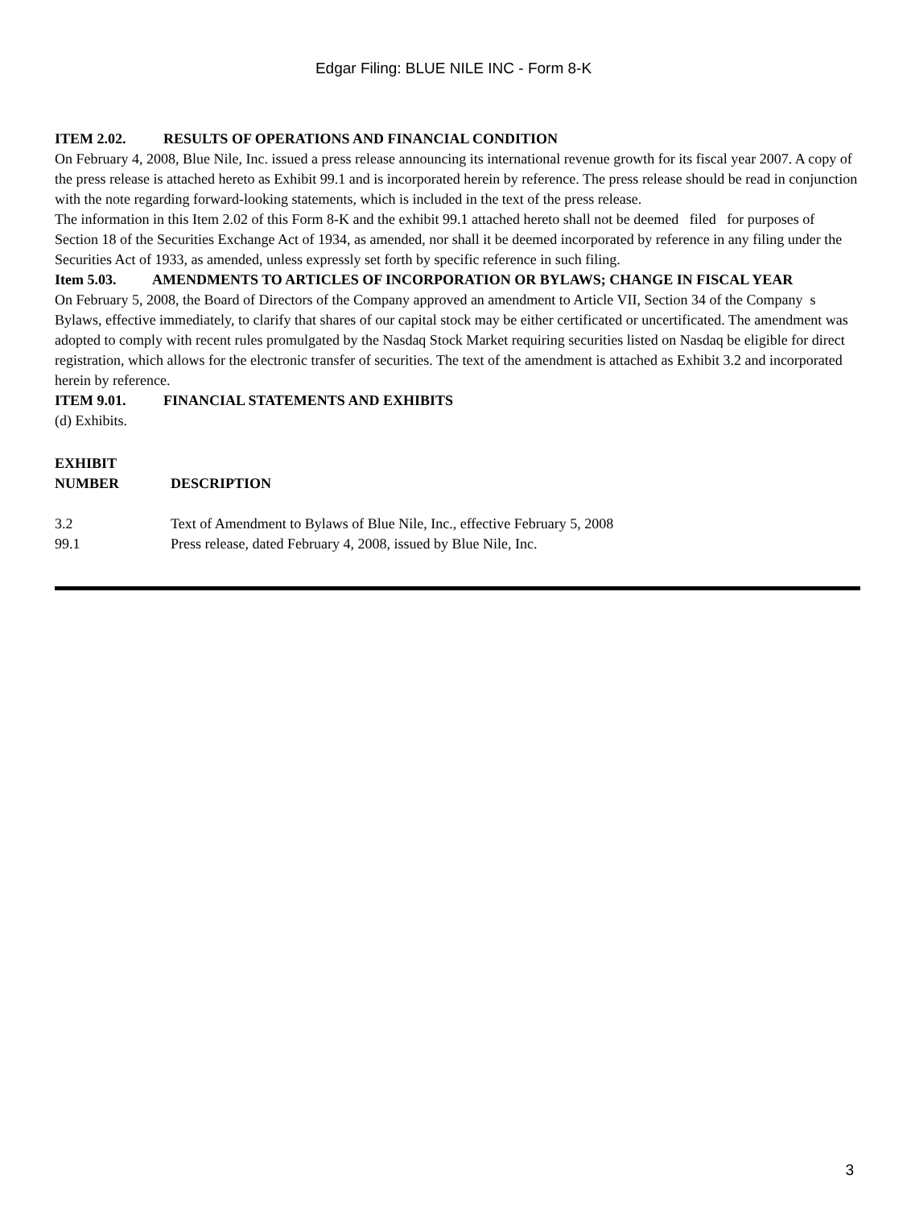Edgar Filing: BLUE NILE INC - Form 8-K
ITEM 2.02. RESULTS OF OPERATIONS AND FINANCIAL CONDITION
On February 4, 2008, Blue Nile, Inc. issued a press release announcing its international revenue growth for its fiscal year 2007. A copy of the press release is attached hereto as Exhibit 99.1 and is incorporated herein by reference. The press release should be read in conjunction with the note regarding forward-looking statements, which is included in the text of the press release.
The information in this Item 2.02 of this Form 8-K and the exhibit 99.1 attached hereto shall not be deemed filed for purposes of Section 18 of the Securities Exchange Act of 1934, as amended, nor shall it be deemed incorporated by reference in any filing under the Securities Act of 1933, as amended, unless expressly set forth by specific reference in such filing.
Item 5.03. AMENDMENTS TO ARTICLES OF INCORPORATION OR BYLAWS; CHANGE IN FISCAL YEAR
On February 5, 2008, the Board of Directors of the Company approved an amendment to Article VII, Section 34 of the Company s Bylaws, effective immediately, to clarify that shares of our capital stock may be either certificated or uncertificated. The amendment was adopted to comply with recent rules promulgated by the Nasdaq Stock Market requiring securities listed on Nasdaq be eligible for direct registration, which allows for the electronic transfer of securities. The text of the amendment is attached as Exhibit 3.2 and incorporated herein by reference.
ITEM 9.01. FINANCIAL STATEMENTS AND EXHIBITS
(d) Exhibits.
| EXHIBIT NUMBER | DESCRIPTION |
| --- | --- |
| 3.2 | Text of Amendment to Bylaws of Blue Nile, Inc., effective February 5, 2008 |
| 99.1 | Press release, dated February 4, 2008, issued by Blue Nile, Inc. |
3